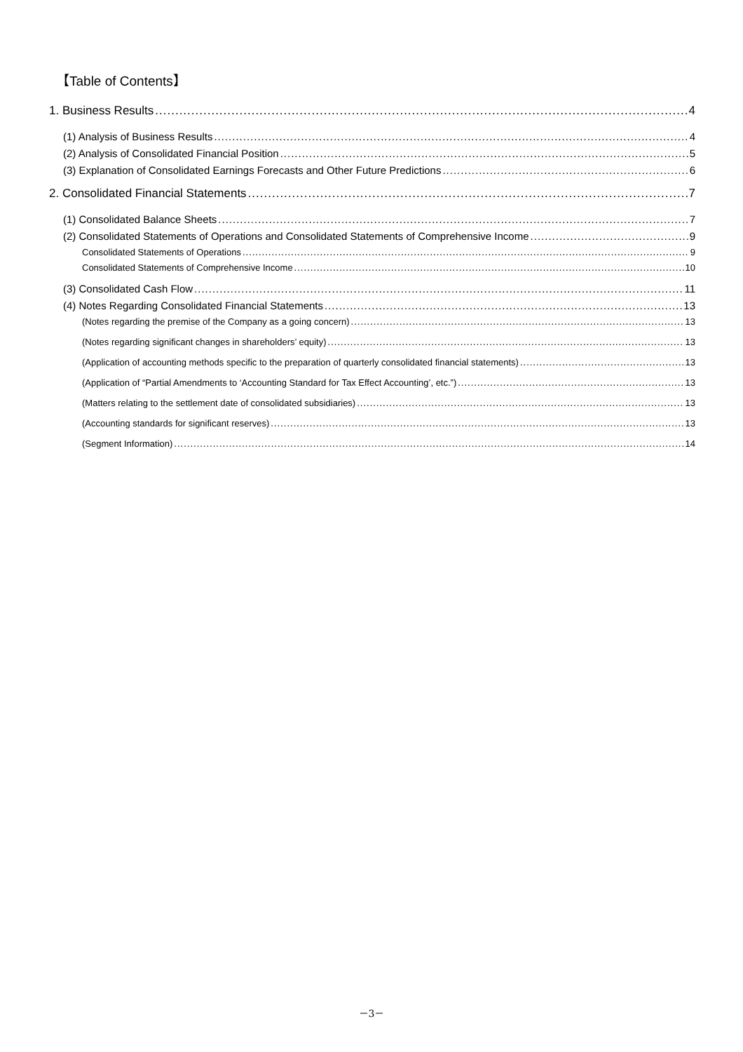【Table of Contents】
1. Business Results 4
(1) Analysis of Business Results 4
(2) Analysis of Consolidated Financial Position 5
(3) Explanation of Consolidated Earnings Forecasts and Other Future Predictions 6
2. Consolidated Financial Statements 7
(1) Consolidated Balance Sheets 7
(2) Consolidated Statements of Operations and Consolidated Statements of Comprehensive Income 9
Consolidated Statements of Operations 9
Consolidated Statements of Comprehensive Income 10
(3) Consolidated Cash Flow 11
(4) Notes Regarding Consolidated Financial Statements 13
(Notes regarding the premise of the Company as a going concern) 13
(Notes regarding significant changes in shareholders’ equity) 13
(Application of accounting methods specific to the preparation of quarterly consolidated financial statements) 13
(Application of “Partial Amendments to ‘Accounting Standard for Tax Effect Accounting’, etc.”) 13
(Matters relating to the settlement date of consolidated subsidiaries) 13
(Accounting standards for significant reserves) 13
(Segment Information) 14
－3－